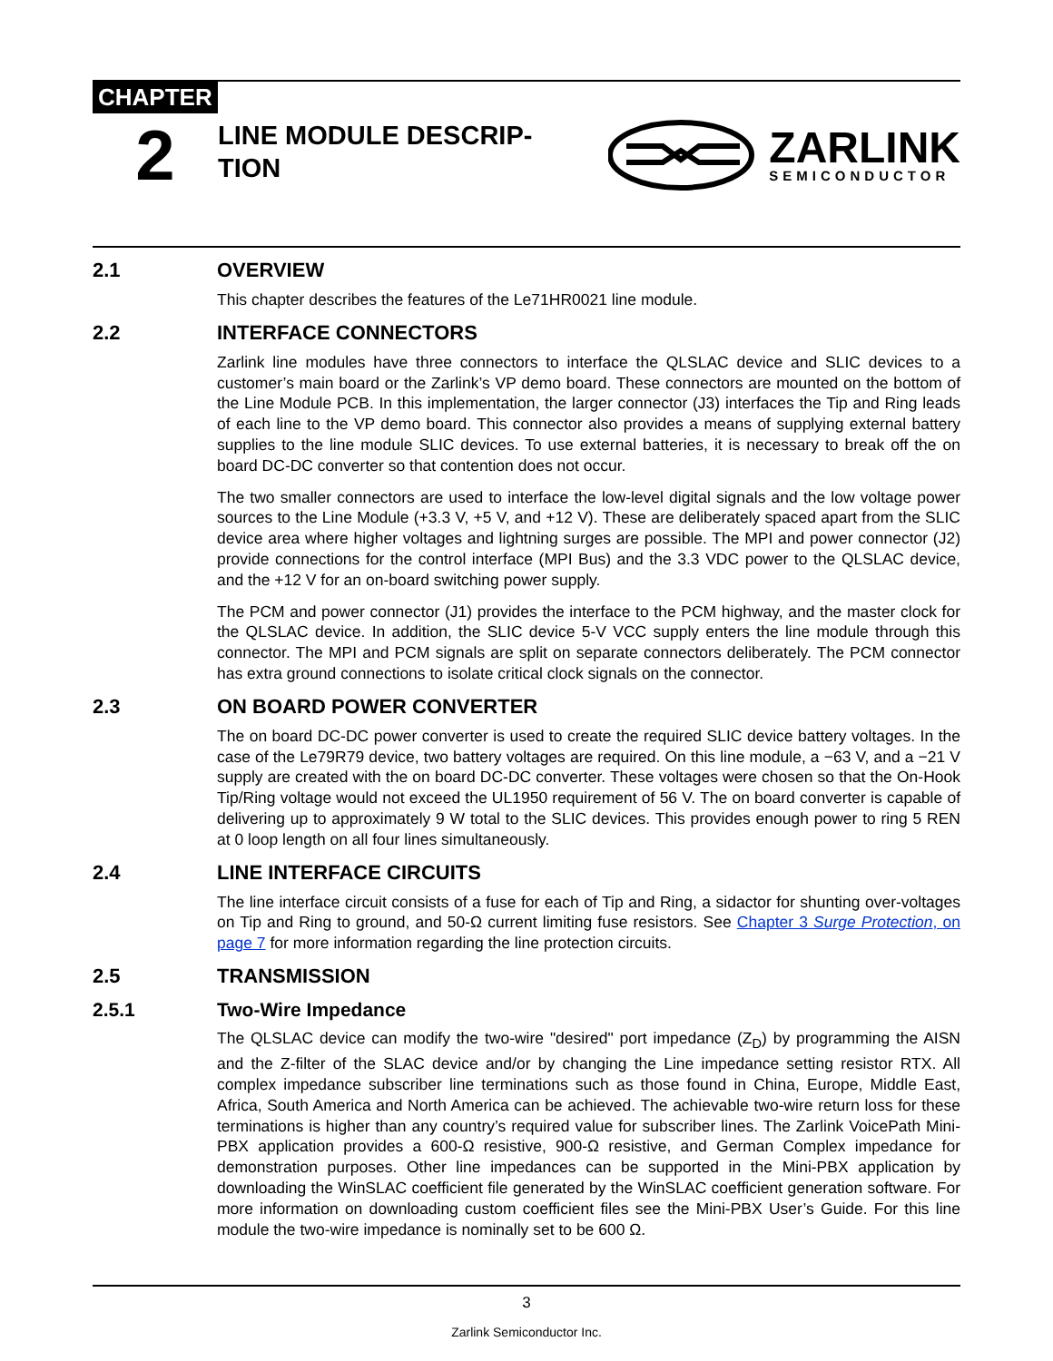CHAPTER
2
LINE MODULE DESCRIP-
TION
ZARLINK
SEMICONDUCTOR
2.1 OVERVIEW
This chapter describes the features of the Le71HR0021 line module.
2.2 INTERFACE CONNECTORS
Zarlink line modules have three connectors to interface the QLSLAC device and SLIC devices to a customer’s main board or the Zarlink’s VP demo board. These connectors are mounted on the bottom of the Line Module PCB. In this implementation, the larger connector (J3) interfaces the Tip and Ring leads of each line to the VP demo board. This connector also provides a means of supplying external battery supplies to the line module SLIC devices. To use external batteries, it is necessary to break off the on board DC-DC converter so that contention does not occur.
The two smaller connectors are used to interface the low-level digital signals and the low voltage power sources to the Line Module (+3.3 V, +5 V, and +12 V). These are deliberately spaced apart from the SLIC device area where higher voltages and lightning surges are possible. The MPI and power connector (J2) provide connections for the control interface (MPI Bus) and the 3.3 VDC power to the QLSLAC device, and the +12 V for an on-board switching power supply.
The PCM and power connector (J1) provides the interface to the PCM highway, and the master clock for the QLSLAC device. In addition, the SLIC device 5-V VCC supply enters the line module through this connector. The MPI and PCM signals are split on separate connectors deliberately. The PCM connector has extra ground connections to isolate critical clock signals on the connector.
2.3 ON BOARD POWER CONVERTER
The on board DC-DC power converter is used to create the required SLIC device battery voltages. In the case of the Le79R79 device, two battery voltages are required. On this line module, a −63 V, and a −21 V supply are created with the on board DC-DC converter. These voltages were chosen so that the On-Hook Tip/Ring voltage would not exceed the UL1950 requirement of 56 V. The on board converter is capable of delivering up to approximately 9 W total to the SLIC devices. This provides enough power to ring 5 REN at 0 loop length on all four lines simultaneously.
2.4 LINE INTERFACE CIRCUITS
The line interface circuit consists of a fuse for each of Tip and Ring, a sidactor for shunting over-voltages on Tip and Ring to ground, and 50-Ω current limiting fuse resistors. See Chapter 3 Surge Protection, on page 7 for more information regarding the line protection circuits.
2.5 TRANSMISSION
2.5.1 Two-Wire Impedance
The QLSLAC device can modify the two-wire "desired" port impedance (Z<sub>D</sub>) by programming the AISN and the Z-filter of the SLAC device and/or by changing the Line impedance setting resistor RTX. All complex impedance subscriber line terminations such as those found in China, Europe, Middle East, Africa, South America and North America can be achieved. The achievable two-wire return loss for these terminations is higher than any country’s required value for subscriber lines. The Zarlink VoicePath Mini-PBX application provides a 600-Ω resistive, 900-Ω resistive, and German Complex impedance for demonstration purposes. Other line impedances can be supported in the Mini-PBX application by downloading the WinSLAC coefficient file generated by the WinSLAC coefficient generation software. For more information on downloading custom coefficient files see the Mini-PBX User’s Guide. For this line module the two-wire impedance is nominally set to be 600 Ω.
3
Zarlink Semiconductor Inc.